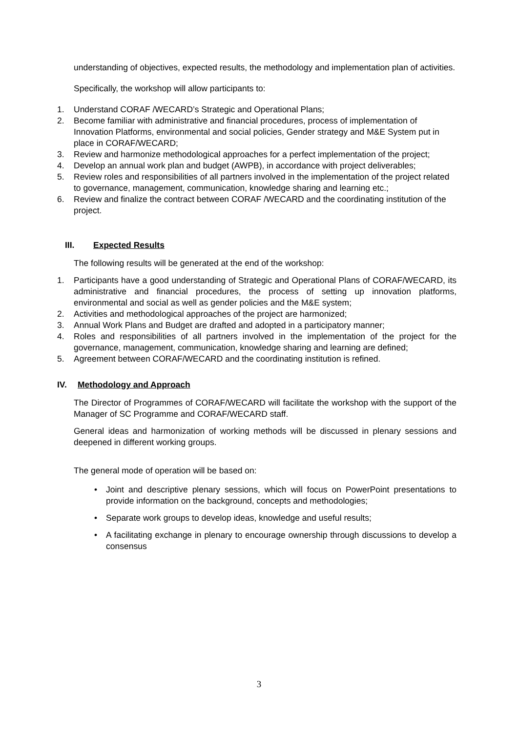understanding of objectives, expected results, the methodology and implementation plan of activities.
Specifically, the workshop will allow participants to:
1. Understand CORAF /WECARD’s Strategic and Operational Plans;
2. Become familiar with administrative and financial procedures, process of implementation of Innovation Platforms, environmental and social policies, Gender strategy and M&E System put in place in CORAF/WECARD;
3. Review and harmonize methodological approaches for a perfect implementation of the project;
4. Develop an annual work plan and budget (AWPB), in accordance with project deliverables;
5. Review roles and responsibilities of all partners involved in the implementation of the project related to governance, management, communication, knowledge sharing and learning etc.;
6. Review and finalize the contract between CORAF /WECARD and the coordinating institution of the project.
III. Expected Results
The following results will be generated at the end of the workshop:
1. Participants have a good understanding of Strategic and Operational Plans of CORAF/WECARD, its administrative and financial procedures, the process of setting up innovation platforms, environmental and social as well as gender policies and the M&E system;
2. Activities and methodological approaches of the project are harmonized;
3. Annual Work Plans and Budget are drafted and adopted in a participatory manner;
4. Roles and responsibilities of all partners involved in the implementation of the project for the governance, management, communication, knowledge sharing and learning are defined;
5. Agreement between CORAF/WECARD and the coordinating institution is refined.
IV. Methodology and Approach
The Director of Programmes of CORAF/WECARD will facilitate the workshop with the support of the Manager of SC Programme and CORAF/WECARD staff.
General ideas and harmonization of working methods will be discussed in plenary sessions and deepened in different working groups.
The general mode of operation will be based on:
• Joint and descriptive plenary sessions, which will focus on PowerPoint presentations to provide information on the background, concepts and methodologies;
• Separate work groups to develop ideas, knowledge and useful results;
• A facilitating exchange in plenary to encourage ownership through discussions to develop a consensus
3